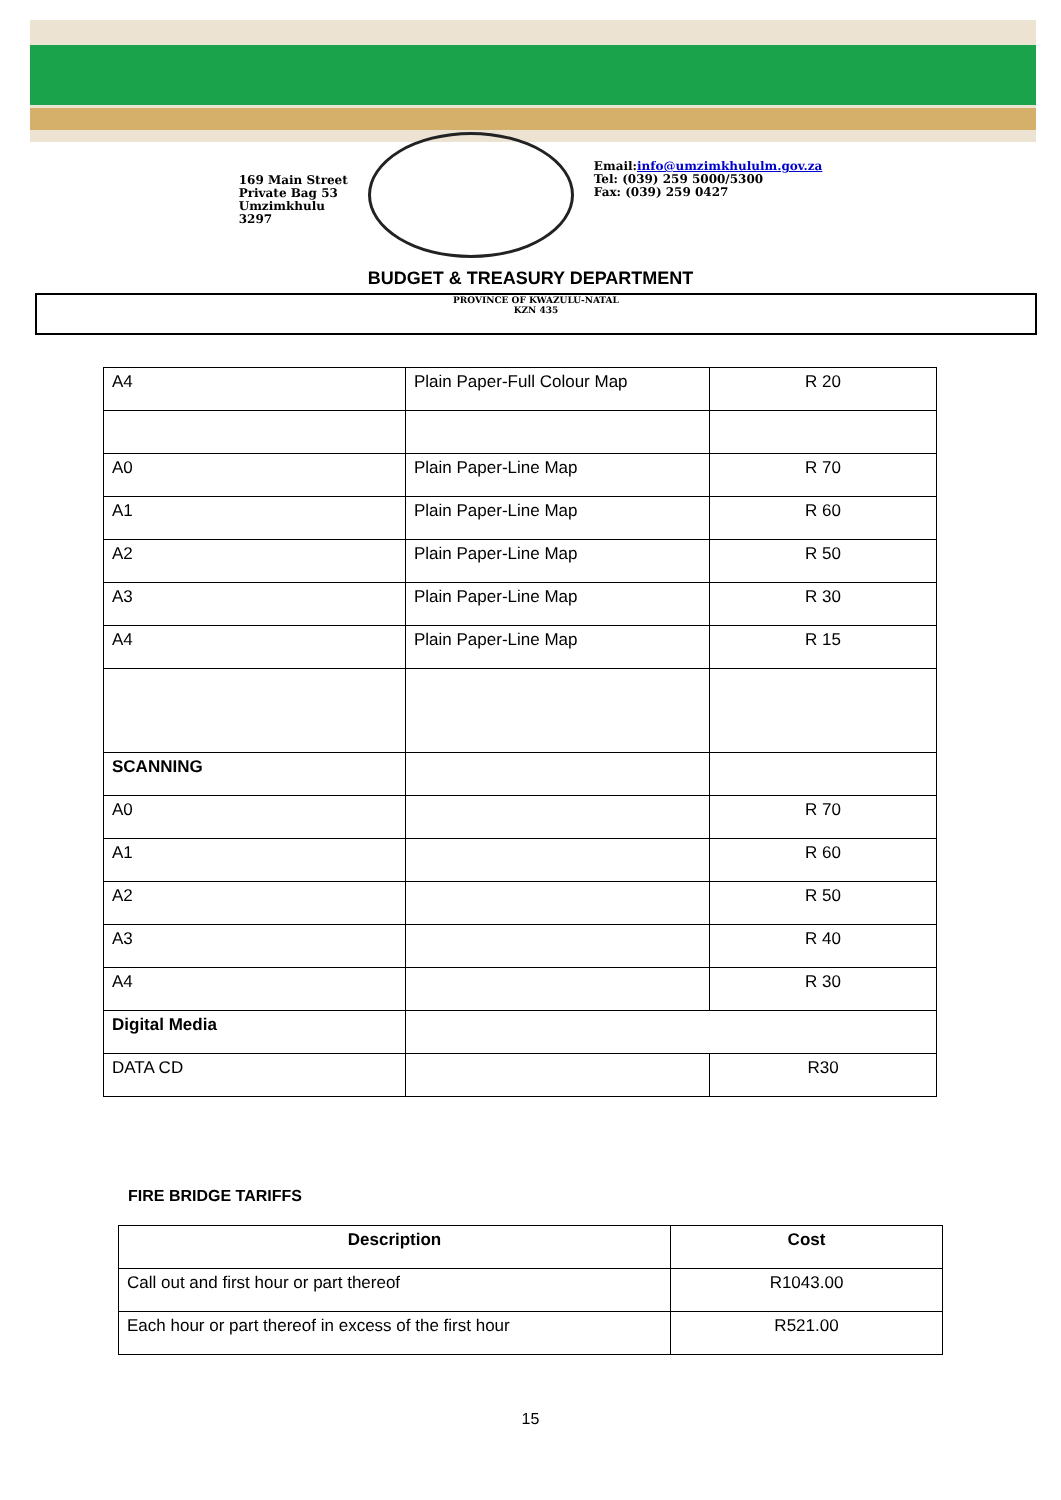169 Main Street
Private Bag 53
Umzimkhulu
3297
Email:info@umzimkhululm.gov.za
Tel: (039) 259 5000/5300
Fax: (039) 259 0427
BUDGET & TREASURY DEPARTMENT
PROVINCE OF KWAZULU-NATAL
KZN 435
| A4 | Plain Paper-Full Colour Map | R 20 |
| A0 | Plain Paper-Line Map | R 70 |
| A1 | Plain Paper-Line Map | R 60 |
| A2 | Plain Paper-Line Map | R 50 |
| A3 | Plain Paper-Line Map | R 30 |
| A4 | Plain Paper-Line Map | R 15 |
| SCANNING | | |
| A0 | | R 70 |
| A1 | | R 60 |
| A2 | | R 50 |
| A3 | | R 40 |
| A4 | | R 30 |
| Digital Media | | |
| DATA CD | | R30 |
FIRE BRIDGE TARIFFS
| Description | Cost |
| --- | --- |
| Call out and first hour or part thereof | R1043.00 |
| Each hour or part thereof in excess of the first hour | R521.00 |
15